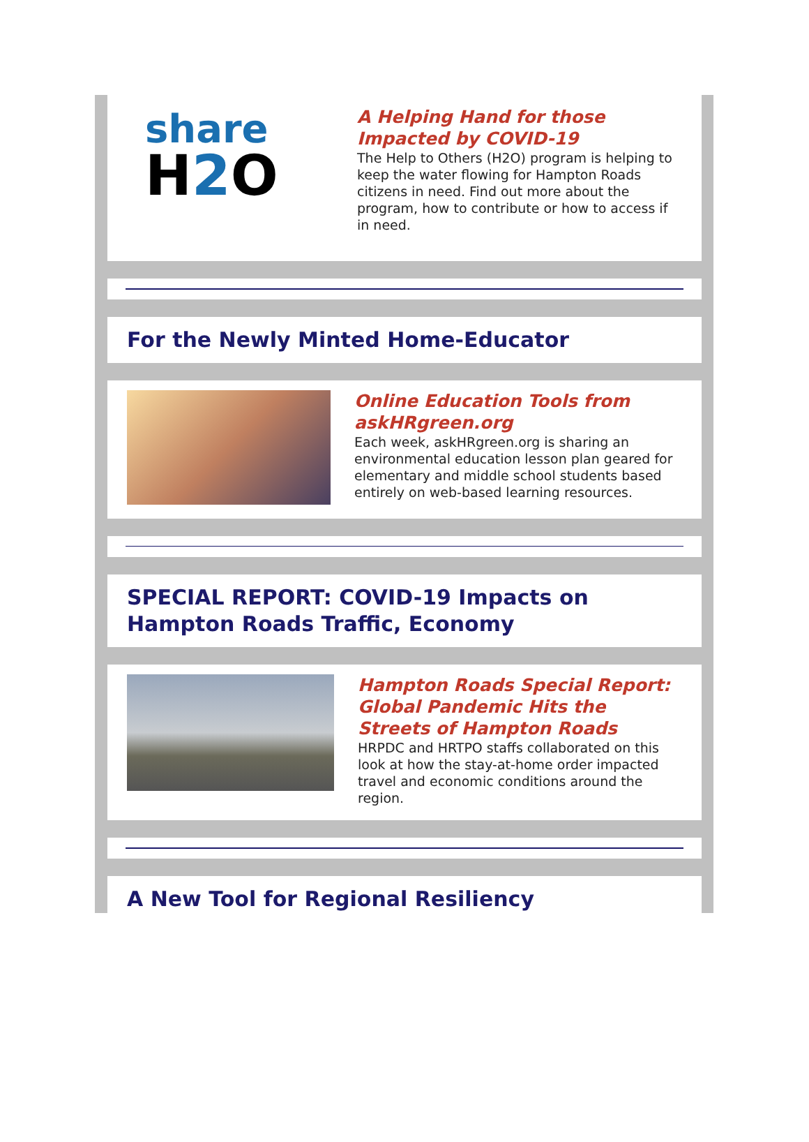share
H2 O
A Helping Hand for those Impacted by COVID-19
The Help to Others (H2O) program is helping to keep the water flowing for Hampton Roads citizens in need. Find out more about the program, how to contribute or how to access if in need.
For the Newly Minted Home-Educator
Online Education Tools from askHRgreen.org
Each week, askHRgreen.org is sharing an environmental education lesson plan geared for elementary and middle school students based entirely on web-based learning resources.
SPECIAL REPORT: COVID-19 Impacts on Hampton Roads Traffic, Economy
Hampton Roads Special Report: Global Pandemic Hits the Streets of Hampton Roads
HRPDC and HRTPO staffs collaborated on this look at how the stay-at-home order impacted travel and economic conditions around the region.
A New Tool for Regional Resiliency